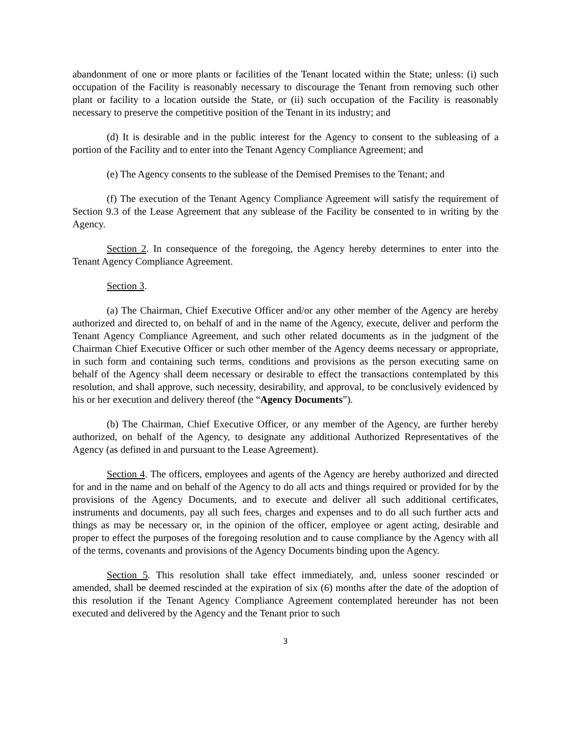abandonment of one or more plants or facilities of the Tenant located within the State; unless: (i) such occupation of the Facility is reasonably necessary to discourage the Tenant from removing such other plant or facility to a location outside the State, or (ii) such occupation of the Facility is reasonably necessary to preserve the competitive position of the Tenant in its industry; and
(d) It is desirable and in the public interest for the Agency to consent to the subleasing of a portion of the Facility and to enter into the Tenant Agency Compliance Agreement; and
(e) The Agency consents to the sublease of the Demised Premises to the Tenant; and
(f) The execution of the Tenant Agency Compliance Agreement will satisfy the requirement of Section 9.3 of the Lease Agreement that any sublease of the Facility be consented to in writing by the Agency.
Section 2. In consequence of the foregoing, the Agency hereby determines to enter into the Tenant Agency Compliance Agreement.
Section 3.
(a) The Chairman, Chief Executive Officer and/or any other member of the Agency are hereby authorized and directed to, on behalf of and in the name of the Agency, execute, deliver and perform the Tenant Agency Compliance Agreement, and such other related documents as in the judgment of the Chairman Chief Executive Officer or such other member of the Agency deems necessary or appropriate, in such form and containing such terms, conditions and provisions as the person executing same on behalf of the Agency shall deem necessary or desirable to effect the transactions contemplated by this resolution, and shall approve, such necessity, desirability, and approval, to be conclusively evidenced by his or her execution and delivery thereof (the “Agency Documents”).
(b) The Chairman, Chief Executive Officer, or any member of the Agency, are further hereby authorized, on behalf of the Agency, to designate any additional Authorized Representatives of the Agency (as defined in and pursuant to the Lease Agreement).
Section 4. The officers, employees and agents of the Agency are hereby authorized and directed for and in the name and on behalf of the Agency to do all acts and things required or provided for by the provisions of the Agency Documents, and to execute and deliver all such additional certificates, instruments and documents, pay all such fees, charges and expenses and to do all such further acts and things as may be necessary or, in the opinion of the officer, employee or agent acting, desirable and proper to effect the purposes of the foregoing resolution and to cause compliance by the Agency with all of the terms, covenants and provisions of the Agency Documents binding upon the Agency.
Section 5. This resolution shall take effect immediately, and, unless sooner rescinded or amended, shall be deemed rescinded at the expiration of six (6) months after the date of the adoption of this resolution if the Tenant Agency Compliance Agreement contemplated hereunder has not been executed and delivered by the Agency and the Tenant prior to such
3